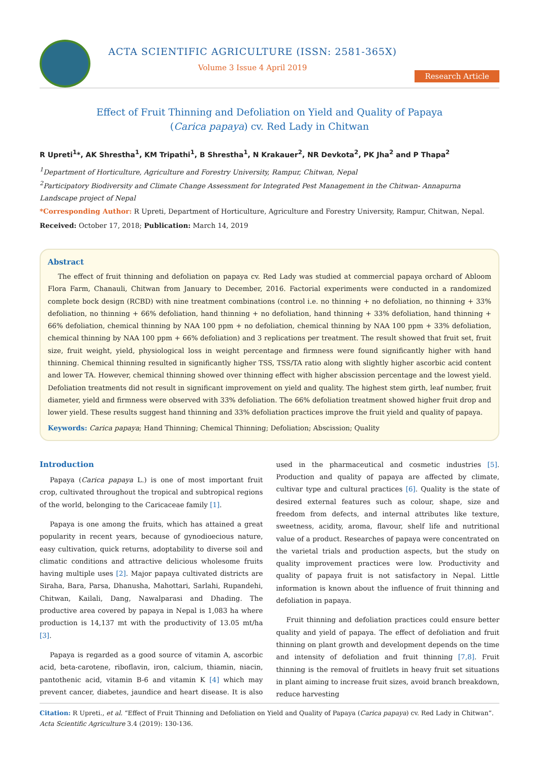ACTA SCIENTIFIC AGRICULTURE (ISSN: 2581-365X)
Volume 3 Issue 4 April 2019
Research Article
Effect of Fruit Thinning and Defoliation on Yield and Quality of Papaya
(Carica papaya) cv. Red Lady in Chitwan
R Upreti<sup>1</sup>*, AK Shrestha<sup>1</sup>, KM Tripathi<sup>1</sup>, B Shrestha<sup>1</sup>, N Krakauer<sup>2</sup>, NR Devkota<sup>2</sup>, PK Jha<sup>2</sup> and P Thapa<sup>2</sup>
<sup>1</sup> Department of Horticulture, Agriculture and Forestry University, Rampur, Chitwan, Nepal
<sup>2</sup> Participatory Biodiversity and Climate Change Assessment for Integrated Pest Management in the Chitwan- Annapurna Landscape project of Nepal
*Corresponding Author: R Upreti, Department of Horticulture, Agriculture and Forestry University, Rampur, Chitwan, Nepal.
Received: October 17, 2018; Publication: March 14, 2019
Abstract
The effect of fruit thinning and defoliation on papaya cv. Red Lady was studied at commercial papaya orchard of Abloom Flora Farm, Chanauli, Chitwan from January to December, 2016. Factorial experiments were conducted in a randomized complete bock design (RCBD) with nine treatment combinations (control i.e. no thinning + no defoliation, no thinning + 33% defoliation, no thinning + 66% defoliation, hand thinning + no defoliation, hand thinning + 33% defoliation, hand thinning + 66% defoliation, chemical thinning by NAA 100 ppm + no defoliation, chemical thinning by NAA 100 ppm + 33% defoliation, chemical thinning by NAA 100 ppm + 66% defoliation) and 3 replications per treatment. The result showed that fruit set, fruit size, fruit weight, yield, physiological loss in weight percentage and firmness were found significantly higher with hand thinning. Chemical thinning resulted in significantly higher TSS, TSS/TA ratio along with slightly higher ascorbic acid content and lower TA. However, chemical thinning showed over thinning effect with higher abscission percentage and the lowest yield. Defoliation treatments did not result in significant improvement on yield and quality. The highest stem girth, leaf number, fruit diameter, yield and firmness were observed with 33% defoliation. The 66% defoliation treatment showed higher fruit drop and lower yield. These results suggest hand thinning and 33% defoliation practices improve the fruit yield and quality of papaya.
Keywords: Carica papaya; Hand Thinning; Chemical Thinning; Defoliation; Abscission; Quality
Introduction
Papaya (Carica papaya L.) is one of most important fruit crop, cultivated throughout the tropical and subtropical regions of the world, belonging to the Caricaceae family [1].
Papaya is one among the fruits, which has attained a great popularity in recent years, because of gynodioecious nature, easy cultivation, quick returns, adoptability to diverse soil and climatic conditions and attractive delicious wholesome fruits having multiple uses [2]. Major papaya cultivated districts are Siraha, Bara, Parsa, Dhanusha, Mahottari, Sarlahi, Rupandehi, Chitwan, Kailali, Dang, Nawalparasi and Dhading. The productive area covered by papaya in Nepal is 1,083 ha where production is 14,137 mt with the productivity of 13.05 mt/ha [3].
Papaya is regarded as a good source of vitamin A, ascorbic acid, beta-carotene, riboflavin, iron, calcium, thiamin, niacin, pantothenic acid, vitamin B-6 and vitamin K [4] which may prevent cancer, diabetes, jaundice and heart disease. It is also used in the pharmaceutical and cosmetic industries [5]. Production and quality of papaya are affected by climate, cultivar type and cultural practices [6]. Quality is the state of desired external features such as colour, shape, size and freedom from defects, and internal attributes like texture, sweetness, acidity, aroma, flavour, shelf life and nutritional value of a product. Researches of papaya were concentrated on the varietal trials and production aspects, but the study on quality improvement practices were low. Productivity and quality of papaya fruit is not satisfactory in Nepal. Little information is known about the influence of fruit thinning and defoliation in papaya.
Fruit thinning and defoliation practices could ensure better quality and yield of papaya. The effect of defoliation and fruit thinning on plant growth and development depends on the time and intensity of defoliation and fruit thinning [7,8]. Fruit thinning is the removal of fruitlets in heavy fruit set situations in plant aiming to increase fruit sizes, avoid branch breakdown, reduce harvesting
Citation: R Upreti., et al. “Effect of Fruit Thinning and Defoliation on Yield and Quality of Papaya (Carica papaya) cv. Red Lady in Chitwan”. Acta Scientific Agriculture 3.4 (2019): 130-136.